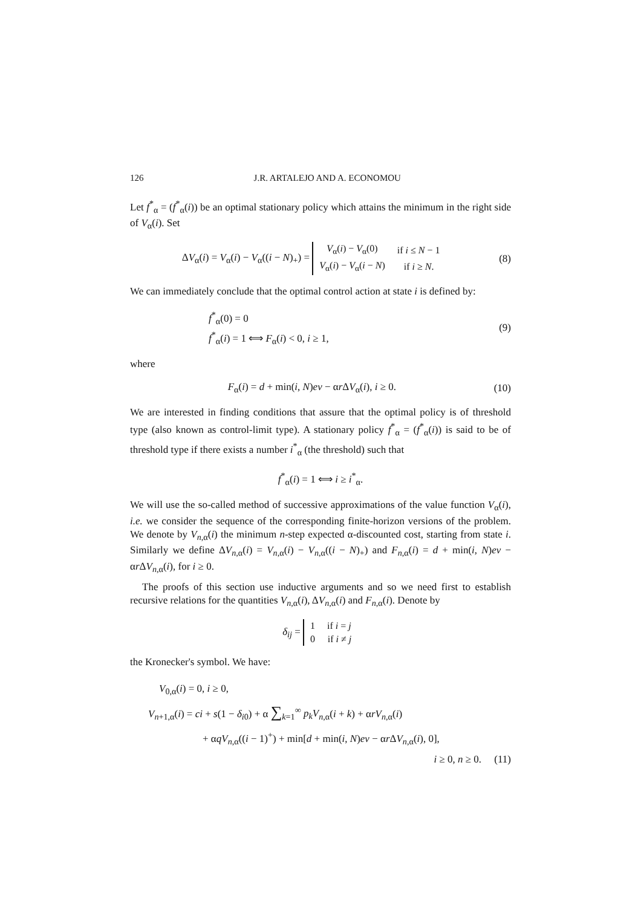126 J.R. ARTALEJO AND A. ECONOMOU
Let f<sup>*</sup><sub>α</sub> = (f<sup>*</sup><sub>α</sub>(i)) be an optimal stationary policy which attains the minimum in the right side of V<sub>α</sub>(i). Set
ΔV<sub>α</sub>(i) = V<sub>α</sub>(i) − V<sub>α</sub>((i − N)<sub>+</sub>) =
| V<sub>α</sub>( i ) − V<sub>α</sub>(0) | if i ≤ N − 1 |
| V<sub>α</sub>( i ) − V<sub>α</sub>( i − N ) | if i ≥ N . |
(8)
We can immediately conclude that the optimal control action at state i is defined by:
f<sup>*</sup><sub>α</sub>(0) = 0
f<sup>*</sup><sub>α</sub>(i) = 1 ⟺ F<sub>α</sub>(i) < 0, i ≥ 1, (9)
where
F<sub>α</sub>(i) = d + min(i, N)eν − αr ΔV<sub>α</sub>(i), i ≥ 0. (10)
We are interested in finding conditions that assure that the optimal policy is of threshold type (also known as control-limit type). A stationary policy f<sup>*</sup><sub>α</sub> = (f<sup>*</sup><sub>α</sub>(i)) is said to be of threshold type if there exists a number i<sup>*</sup><sub>α</sub> (the threshold) such that
f<sup>*</sup><sub>α</sub>(i) = 1 ⟺ i ≥ i<sup>*</sup><sub>α</sub>.
We will use the so-called method of successive approximations of the value function V<sub>α</sub>(i), i.e. we consider the sequence of the corresponding finite-horizon versions of the problem. We denote by V<sub>n,α</sub>(i) the minimum n-step expected α-discounted cost, starting from state i. Similarly we define ΔV<sub>n,α</sub>(i) = V<sub>n,α</sub>(i) − V<sub>n,α</sub>((i − N)<sub>+</sub>) and F<sub>n,α</sub>(i) = d + min(i, N)eν − αr ΔV<sub>n,α</sub>(i), for i ≥ 0.
The proofs of this section use inductive arguments and so we need first to establish recursive relations for the quantities V<sub>n,α</sub>(i), ΔV<sub>n,α</sub>(i) and F<sub>n,α</sub>(i). Denote by
δ<sub>ij</sub> =
| 1 | if i = j |
| 0 | if i ≠ j |
the Kronecker's symbol. We have:
V<sub>0,α</sub>(i) = 0, i ≥ 0,
V<sub>n+1,α</sub>(i) = ci + s(1 − δ<sub>i0</sub>) + α ∑<sub>k=1</sub><sup>∞</sup> p<sub>k</sub>V<sub>n,α</sub>(i + k) + αrV<sub>n,α</sub>(i)
+ αqV<sub>n,α</sub>((i − 1)<sup>+</sup>) + min[d + min(i, N)eν − αr ΔV<sub>n,α</sub>(i), 0],
i ≥ 0, n ≥ 0. (11)